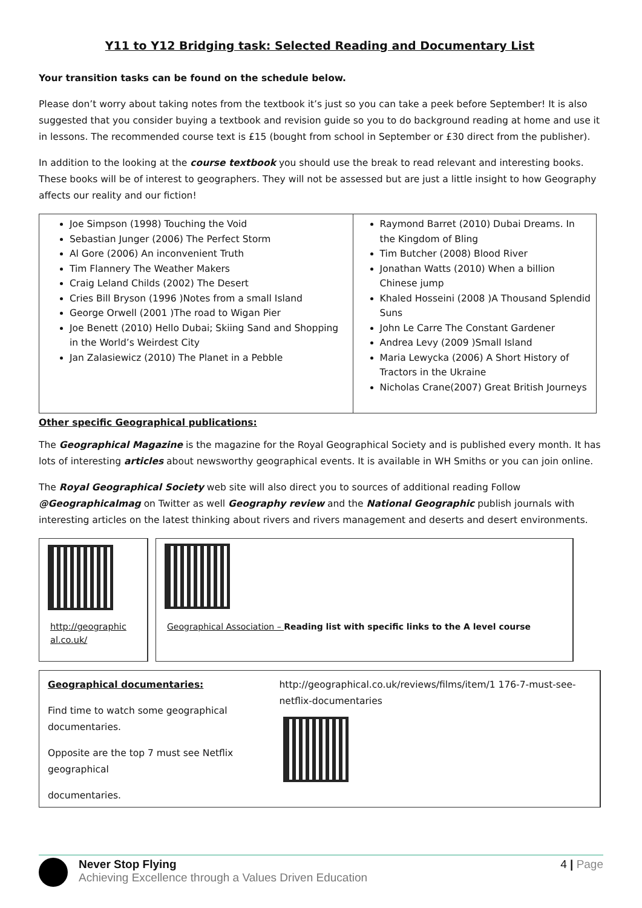Y11 to Y12 Bridging task: Selected Reading and Documentary List
Your transition tasks can be found on the schedule below.
Please don’t worry about taking notes from the textbook it’s just so you can take a peek before September! It is also suggested that you consider buying a textbook and revision guide so you to do background reading at home and use it in lessons. The recommended course text is £15 (bought from school in September or £30 direct from the publisher).
In addition to the looking at the course textbook you should use the break to read relevant and interesting books. These books will be of interest to geographers. They will not be assessed but are just a little insight to how Geography affects our reality and our fiction!
| Joe Simpson (1998) Touching the Void Sebastian Junger (2006) The Perfect Storm Al Gore (2006) An inconvenient Truth Tim Flannery The Weather Makers Craig Leland Childs (2002) The Desert Cries Bill Bryson (1996 )Notes from a small Island George Orwell (2001 )The road to Wigan Pier Joe Benett (2010) Hello Dubai; Skiing Sand and Shopping in the World’s Weirdest City Jan Zalasiewicz (2010) The Planet in a Pebble | Raymond Barret (2010) Dubai Dreams. In the Kingdom of Bling Tim Butcher (2008) Blood River Jonathan Watts (2010) When a billion Chinese jump Khaled Hosseini (2008 )A Thousand Splendid Suns John Le Carre The Constant Gardener Andrea Levy (2009 )Small Island Maria Lewycka (2006) A Short History of Tractors in the Ukraine Nicholas Crane(2007) Great British Journeys |
Other specific Geographical publications:
The Geographical Magazine is the magazine for the Royal Geographical Society and is published every month. It has lots of interesting articles about newsworthy geographical events. It is available in WH Smiths or you can join online.
The Royal Geographical Society web site will also direct you to sources of additional reading Follow @Geographicalmag on Twitter as well Geography review and the National Geographic publish journals with interesting articles on the latest thinking about rivers and rivers management and deserts and desert environments.
http://geographic al.co.uk/
Geographical Association – Reading list with specific links to the A level course
Geographical documentaries:
Find time to watch some geographical documentaries.
Opposite are the top 7 must see Netflix geographical
documentaries.
http://geographical.co.uk/reviews/films/item/1 176-7-must-see-netflix-documentaries
Never Stop Flying
Achieving Excellence through a Values Driven Education
4 | Page